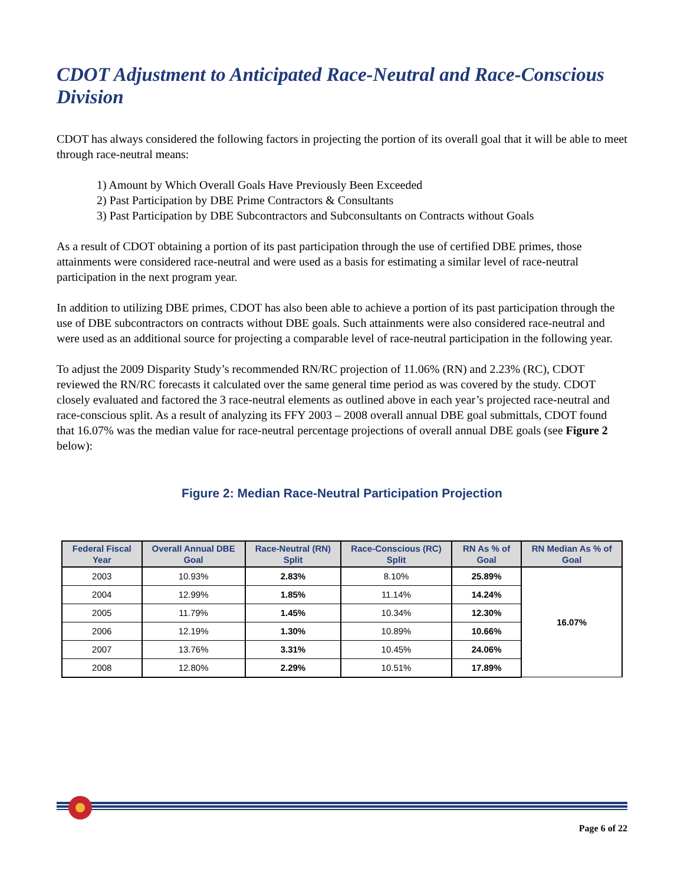CDOT Adjustment to Anticipated Race-Neutral and Race-Conscious Division
CDOT has always considered the following factors in projecting the portion of its overall goal that it will be able to meet through race-neutral means:
1) Amount by Which Overall Goals Have Previously Been Exceeded
2) Past Participation by DBE Prime Contractors & Consultants
3) Past Participation by DBE Subcontractors and Subconsultants on Contracts without Goals
As a result of CDOT obtaining a portion of its past participation through the use of certified DBE primes, those attainments were considered race-neutral and were used as a basis for estimating a similar level of race-neutral participation in the next program year.
In addition to utilizing DBE primes, CDOT has also been able to achieve a portion of its past participation through the use of DBE subcontractors on contracts without DBE goals. Such attainments were also considered race-neutral and were used as an additional source for projecting a comparable level of race-neutral participation in the following year.
To adjust the 2009 Disparity Study’s recommended RN/RC projection of 11.06% (RN) and 2.23% (RC), CDOT reviewed the RN/RC forecasts it calculated over the same general time period as was covered by the study. CDOT closely evaluated and factored the 3 race-neutral elements as outlined above in each year’s projected race-neutral and race-conscious split. As a result of analyzing its FFY 2003 – 2008 overall annual DBE goal submittals, CDOT found that 16.07% was the median value for race-neutral percentage projections of overall annual DBE goals (see Figure 2 below):
Figure 2: Median Race-Neutral Participation Projection
| Federal Fiscal Year | Overall Annual DBE Goal | Race-Neutral (RN) Split | Race-Conscious (RC) Split | RN As % of Goal | RN Median As % of Goal |
| --- | --- | --- | --- | --- | --- |
| 2003 | 10.93% | 2.83% | 8.10% | 25.89% | 16.07% |
| 2004 | 12.99% | 1.85% | 11.14% | 14.24% | |
| 2005 | 11.79% | 1.45% | 10.34% | 12.30% | |
| 2006 | 12.19% | 1.30% | 10.89% | 10.66% | |
| 2007 | 13.76% | 3.31% | 10.45% | 24.06% | |
| 2008 | 12.80% | 2.29% | 10.51% | 17.89% | |
Page 6 of 22